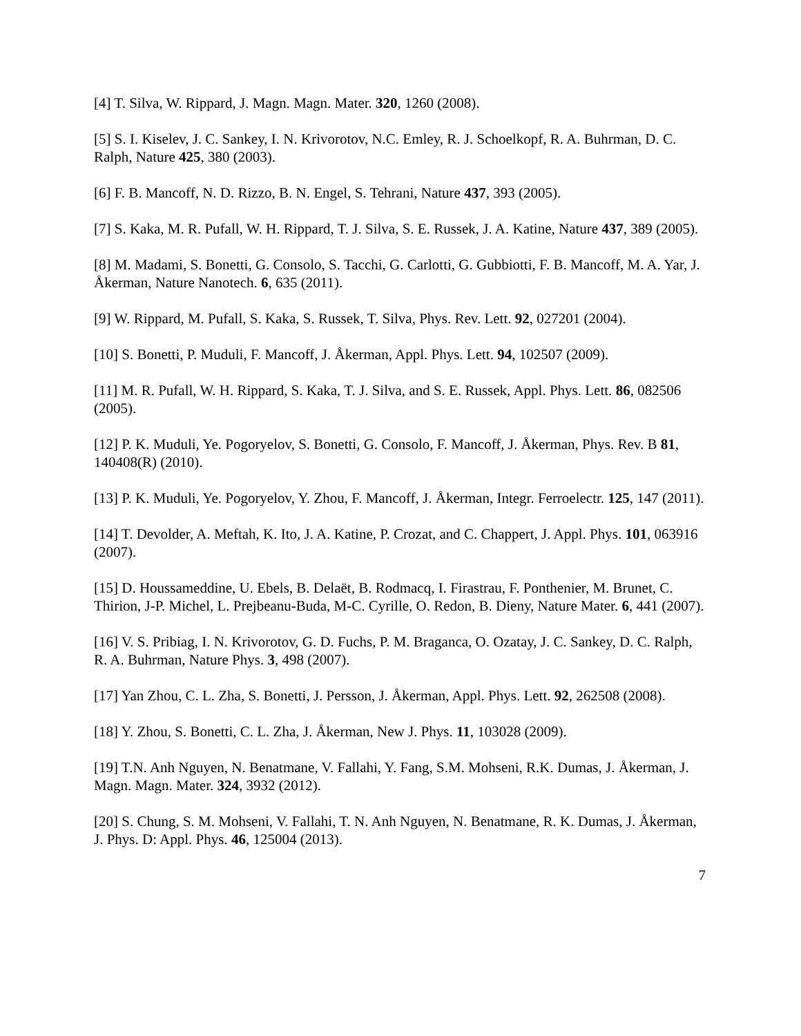[4] T. Silva, W. Rippard, J. Magn. Magn. Mater. 320, 1260 (2008).
[5] S. I. Kiselev, J. C. Sankey, I. N. Krivorotov, N.C. Emley, R. J. Schoelkopf, R. A. Buhrman, D. C. Ralph, Nature 425, 380 (2003).
[6] F. B. Mancoff, N. D. Rizzo, B. N. Engel, S. Tehrani, Nature 437, 393 (2005).
[7] S. Kaka, M. R. Pufall, W. H. Rippard, T. J. Silva, S. E. Russek, J. A. Katine, Nature 437, 389 (2005).
[8] M. Madami, S. Bonetti, G. Consolo, S. Tacchi, G. Carlotti, G. Gubbiotti, F. B. Mancoff, M. A. Yar, J. Åkerman, Nature Nanotech. 6, 635 (2011).
[9] W. Rippard, M. Pufall, S. Kaka, S. Russek, T. Silva, Phys. Rev. Lett. 92, 027201 (2004).
[10] S. Bonetti, P. Muduli, F. Mancoff, J. Åkerman, Appl. Phys. Lett. 94, 102507 (2009).
[11] M. R. Pufall, W. H. Rippard, S. Kaka, T. J. Silva, and S. E. Russek, Appl. Phys. Lett. 86, 082506 (2005).
[12] P. K. Muduli, Ye. Pogoryelov, S. Bonetti, G. Consolo, F. Mancoff, J. Åkerman, Phys. Rev. B 81, 140408(R) (2010).
[13] P. K. Muduli, Ye. Pogoryelov, Y. Zhou, F. Mancoff, J. Åkerman, Integr. Ferroelectr. 125, 147 (2011).
[14] T. Devolder, A. Meftah, K. Ito, J. A. Katine, P. Crozat, and C. Chappert, J. Appl. Phys. 101, 063916 (2007).
[15] D. Houssameddine, U. Ebels, B. Delaët, B. Rodmacq, I. Firastrau, F. Ponthenier, M. Brunet, C. Thirion, J-P. Michel, L. Prejbeanu-Buda, M-C. Cyrille, O. Redon, B. Dieny, Nature Mater. 6, 441 (2007).
[16] V. S. Pribiag, I. N. Krivorotov, G. D. Fuchs, P. M. Braganca, O. Ozatay, J. C. Sankey, D. C. Ralph, R. A. Buhrman, Nature Phys. 3, 498 (2007).
[17] Yan Zhou, C. L. Zha, S. Bonetti, J. Persson, J. Åkerman, Appl. Phys. Lett. 92, 262508 (2008).
[18] Y. Zhou, S. Bonetti, C. L. Zha, J. Åkerman, New J. Phys. 11, 103028 (2009).
[19] T.N. Anh Nguyen, N. Benatmane, V. Fallahi, Y. Fang, S.M. Mohseni, R.K. Dumas, J. Åkerman, J. Magn. Magn. Mater. 324, 3932 (2012).
[20] S. Chung, S. M. Mohseni, V. Fallahi, T. N. Anh Nguyen, N. Benatmane, R. K. Dumas, J. Åkerman, J. Phys. D: Appl. Phys. 46, 125004 (2013).
7